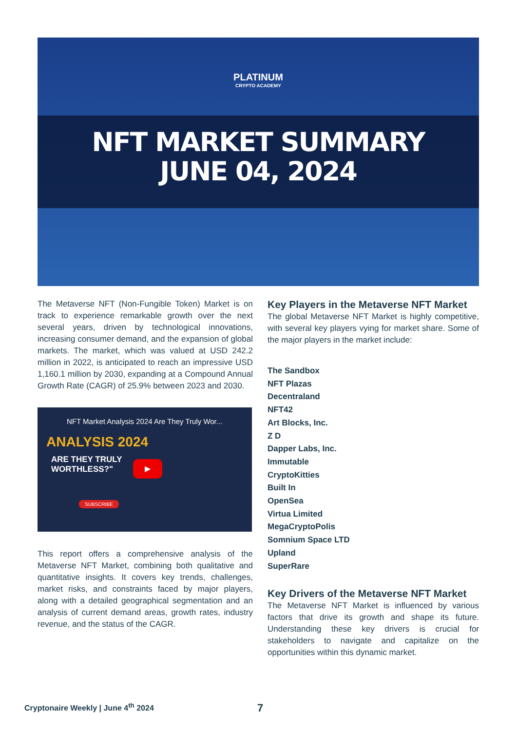PLATINUM
CRYPTO ACADEMY
NFT MARKET SUMMARY
JUNE 04, 2024
The Metaverse NFT (Non-Fungible Token) Market is on track to experience remarkable growth over the next several years, driven by technological innovations, increasing consumer demand, and the expansion of global markets. The market, which was valued at USD 242.2 million in 2022, is anticipated to reach an impressive USD 1,160.1 million by 2030, expanding at a Compound Annual Growth Rate (CAGR) of 25.9% between 2023 and 2030.
NFT Market Analysis 2024 Are They Truly Wor...
ANALYSIS 2024
ARE THEY TRULY
WORTHLESS?"
▶
SUBSCRIBE
This report offers a comprehensive analysis of the Metaverse NFT Market, combining both qualitative and quantitative insights. It covers key trends, challenges, market risks, and constraints faced by major players, along with a detailed geographical segmentation and an analysis of current demand areas, growth rates, industry revenue, and the status of the CAGR.
Key Players in the Metaverse NFT Market
The global Metaverse NFT Market is highly competitive, with several key players vying for market share. Some of the major players in the market include:
The Sandbox
NFT Plazas
Decentraland
NFT42
Art Blocks, Inc.
Z D
Dapper Labs, Inc.
Immutable
CryptoKitties
Built In
OpenSea
Virtua Limited
MegaCryptoPolis
Somnium Space LTD
Upland
SuperRare
Key Drivers of the Metaverse NFT Market
The Metaverse NFT Market is influenced by various factors that drive its growth and shape its future. Understanding these key drivers is crucial for stakeholders to navigate and capitalize on the opportunities within this dynamic market.
Cryptonaire Weekly | June 4<sup>th</sup> 2024
7